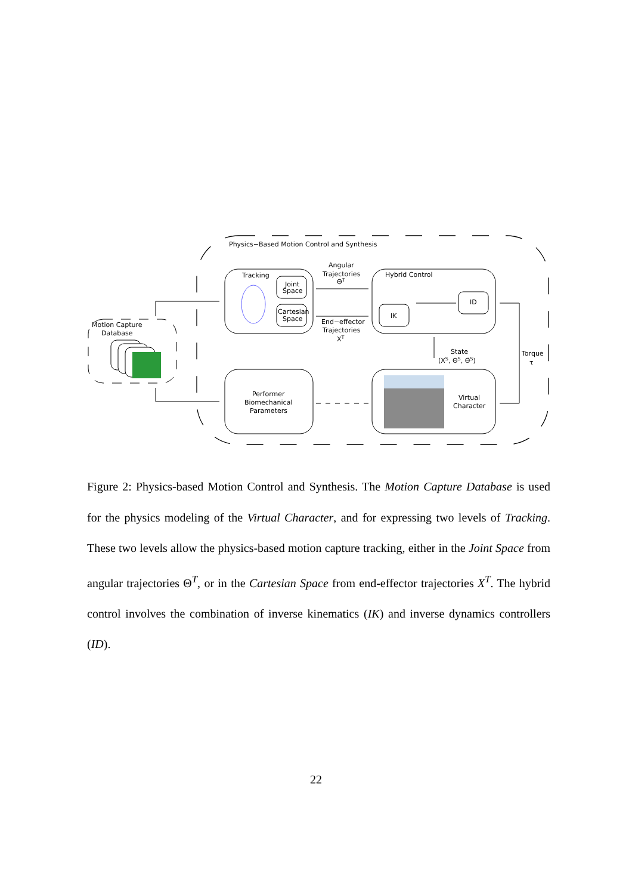Physics−Based Motion Control and Synthesis
Motion Capture
Database
Tracking
Joint
Space
Cartesian
Space
Angular
Trajectories
ΘT
End−effector
Trajectories
XT
Hybrid Control
IK
ID
State
(XS, ΘS, Θ̇S)
Torque
τ
Performer
Biomechanical
Parameters
Virtual
Character
Figure 2: Physics-based Motion Control and Synthesis. The Motion Capture Database is used for the physics modeling of the Virtual Character, and for expressing two levels of Tracking. These two levels allow the physics-based motion capture tracking, either in the Joint Space from angular trajectories Θ<sup>T</sup>, or in the Cartesian Space from end-effector trajectories X<sup>T</sup>. The hybrid control involves the combination of inverse kinematics (IK) and inverse dynamics controllers (ID).
22